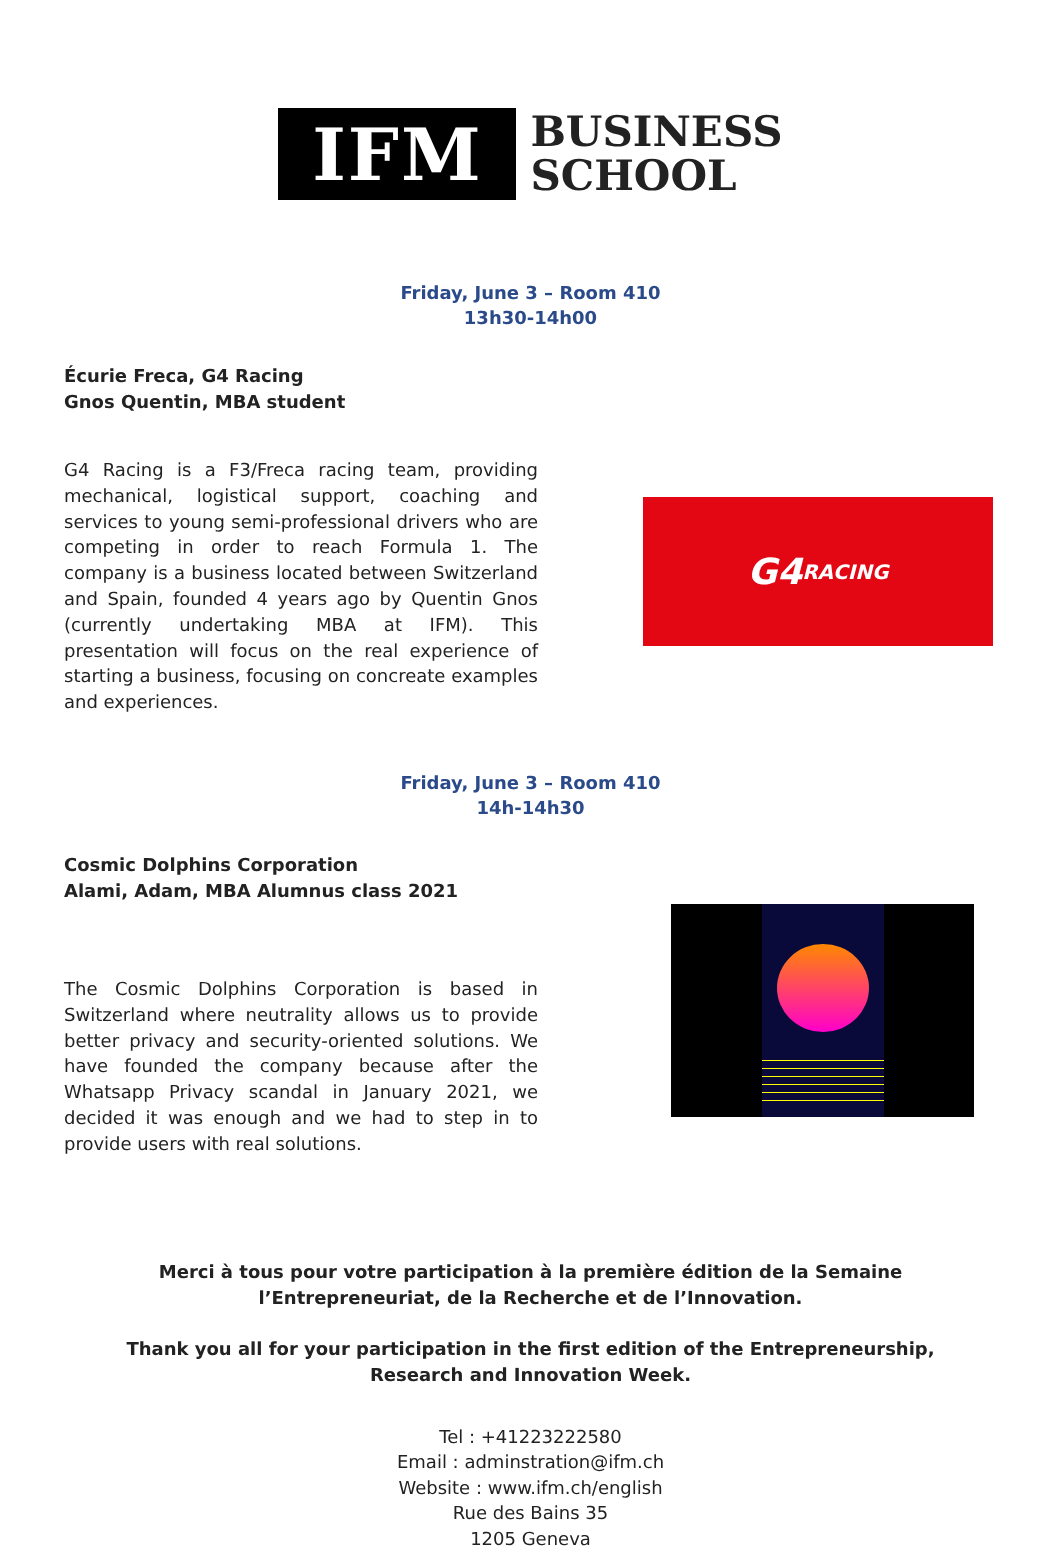IFM
BUSINESS
SCHOOL
Friday, June 3 – Room 410
13h30-14h00
Écurie Freca, G4 Racing
Gnos Quentin, MBA student
G4 Racing is a F3/Freca racing team, providing mechanical, logistical support, coaching and services to young semi-professional drivers who are competing in order to reach Formula 1. The company is a business located between Switzerland and Spain, founded 4 years ago by Quentin Gnos (currently undertaking MBA at IFM). This presentation will focus on the real experience of starting a business, focusing on concreate examples and experiences.
G4
RACING
Friday, June 3 – Room 410
14h-14h30
Cosmic Dolphins Corporation
Alami, Adam, MBA Alumnus class 2021
The Cosmic Dolphins Corporation is based in Switzerland where neutrality allows us to provide better privacy and security-oriented solutions. We have founded the company because after the Whatsapp Privacy scandal in January 2021, we decided it was enough and we had to step in to provide users with real solutions.
Merci à tous pour votre participation à la première édition de la Semaine l’Entrepreneuriat, de la Recherche et de l’Innovation.
Thank you all for your participation in the first edition of the Entrepreneurship, Research and Innovation Week.
Tel : +41223222580
Email : adminstration@ifm.ch
Website : www.ifm.ch/english
Rue des Bains 35
1205 Geneva